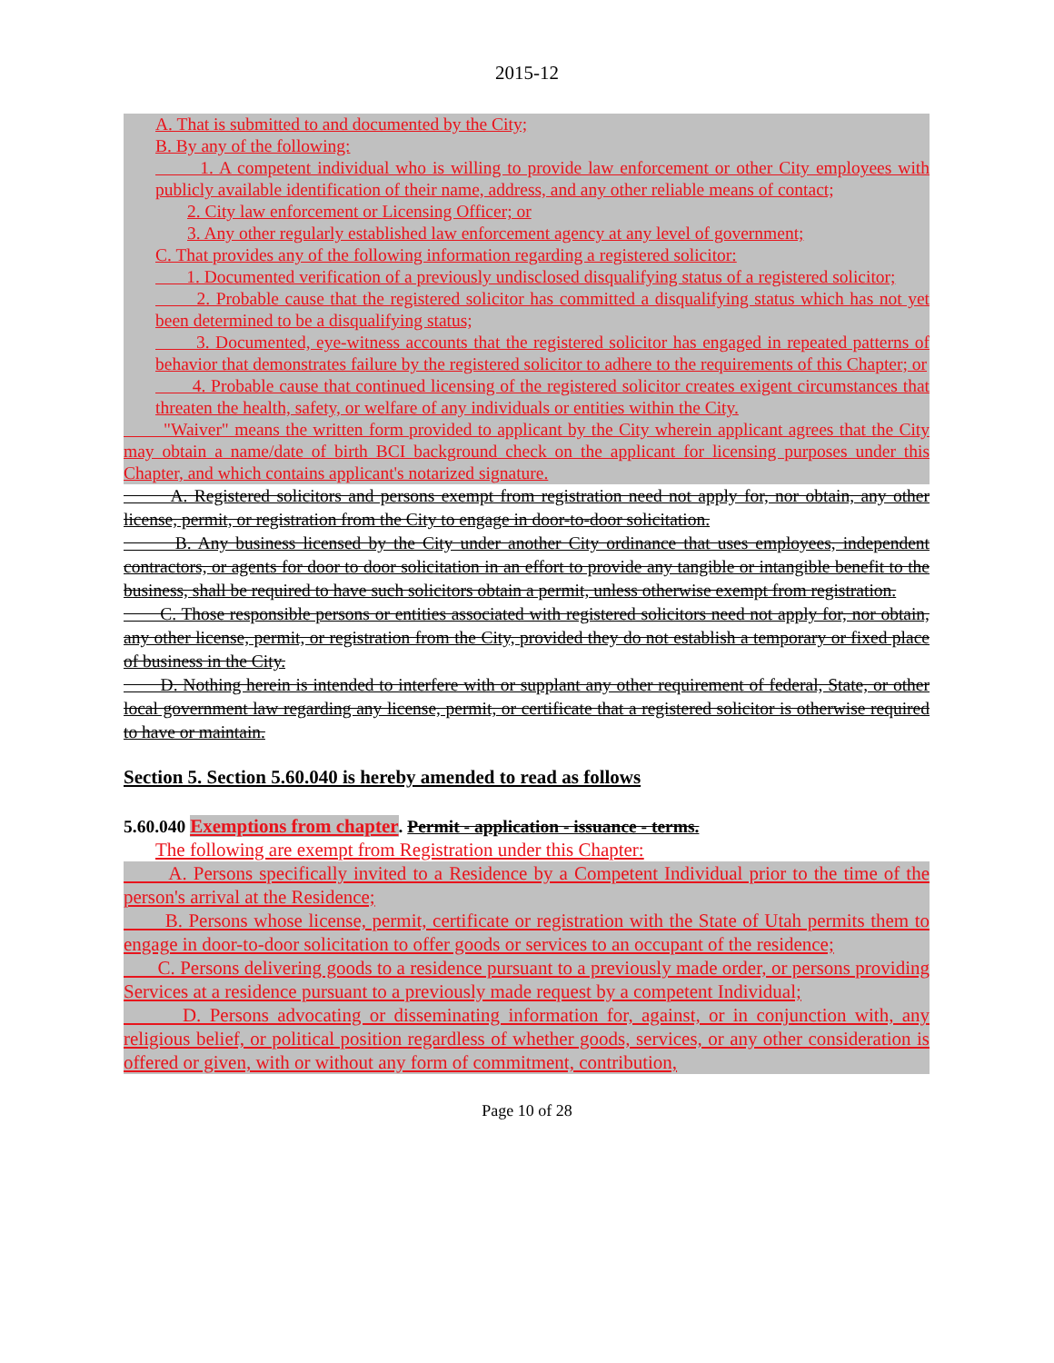2015-12
A. That is submitted to and documented by the City;
B. By any of the following:
1. A competent individual who is willing to provide law enforcement or other City employees with publicly available identification of their name, address, and any other reliable means of contact;
2. City law enforcement or Licensing Officer; or
3. Any other regularly established law enforcement agency at any level of government;
C. That provides any of the following information regarding a registered solicitor:
1. Documented verification of a previously undisclosed disqualifying status of a registered solicitor;
2. Probable cause that the registered solicitor has committed a disqualifying status which has not yet been determined to be a disqualifying status;
3. Documented, eye-witness accounts that the registered solicitor has engaged in repeated patterns of behavior that demonstrates failure by the registered solicitor to adhere to the requirements of this Chapter; or
4. Probable cause that continued licensing of the registered solicitor creates exigent circumstances that threaten the health, safety, or welfare of any individuals or entities within the City.
"Waiver" means the written form provided to applicant by the City wherein applicant agrees that the City may obtain a name/date of birth BCI background check on the applicant for licensing purposes under this Chapter, and which contains applicant's notarized signature.
A. Registered solicitors and persons exempt from registration need not apply for, nor obtain, any other license, permit, or registration from the City to engage in door-to-door solicitation.
B. Any business licensed by the City under another City ordinance that uses employees, independent contractors, or agents for door to door solicitation in an effort to provide any tangible or intangible benefit to the business, shall be required to have such solicitors obtain a permit, unless otherwise exempt from registration.
C. Those responsible persons or entities associated with registered solicitors need not apply for, nor obtain, any other license, permit, or registration from the City, provided they do not establish a temporary or fixed place of business in the City.
D. Nothing herein is intended to interfere with or supplant any other requirement of federal, State, or other local government law regarding any license, permit, or certificate that a registered solicitor is otherwise required to have or maintain.
Section 5. Section 5.60.040 is hereby amended to read as follows
5.60.040 Exemptions from chapter. Permit - application - issuance - terms.
The following are exempt from Registration under this Chapter:
A. Persons specifically invited to a Residence by a Competent Individual prior to the time of the person's arrival at the Residence;
B. Persons whose license, permit, certificate or registration with the State of Utah permits them to engage in door-to-door solicitation to offer goods or services to an occupant of the residence;
C. Persons delivering goods to a residence pursuant to a previously made order, or persons providing Services at a residence pursuant to a previously made request by a competent Individual;
D. Persons advocating or disseminating information for, against, or in conjunction with, any religious belief, or political position regardless of whether goods, services, or any other consideration is offered or given, with or without any form of commitment, contribution,
Page 10 of 28